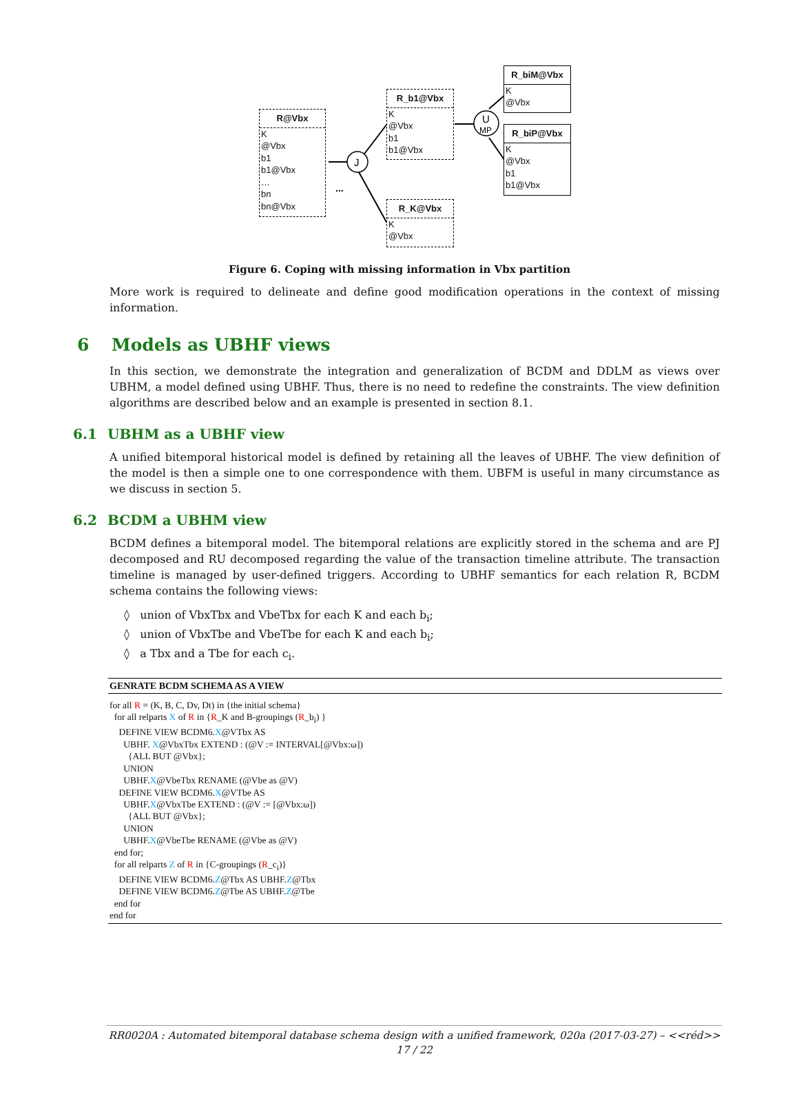J
U
MP
...
R@Vbx
K
@Vbx
b1
b1@Vbx
…
bn
bn@Vbx
R_b1@Vbx
K
@Vbx
b1
b1@Vbx
R_K@Vbx
K
@Vbx
R_biM@Vbx
K
@Vbx
R_biP@Vbx
K
@Vbx
b1
b1@Vbx
Figure 6. Coping with missing information in Vbx partition
More work is required to delineate and define good modification operations in the context of missing information.
6 Models as UBHF views
In this section, we demonstrate the integration and generalization of BCDM and DDLM as views over UBHM, a model defined using UBHF. Thus, there is no need to redefine the constraints. The view definition algorithms are described below and an example is presented in section 8.1.
6.1 UBHM as a UBHF view
A unified bitemporal historical model is defined by retaining all the leaves of UBHF. The view definition of the model is then a simple one to one correspondence with them. UBFM is useful in many circumstance as we discuss in section 5.
6.2 BCDM a UBHM view
BCDM defines a bitemporal model. The bitemporal relations are explicitly stored in the schema and are PJ decomposed and RU decomposed regarding the value of the transaction timeline attribute. The transaction timeline is managed by user-defined triggers. According to UBHF semantics for each relation R, BCDM schema contains the following views:
◊ union of VbxTbx and VbeTbx for each K and each b<sub>i</sub>;
◊ union of VbxTbe and VbeTbe for each K and each b<sub>i</sub>;
◊ a Tbx and a Tbe for each c<sub>i</sub>.
GENRATE BCDM SCHEMA AS A VIEW
for all R = (K, B, C, Dv, Dt) in {the initial schema}
for all relparts X of R in {R_K and B-groupings (R_b<sub>i</sub>) }
DEFINE VIEW BCDM6.X@VTbx AS
UBHF. X@VbxTbx EXTEND : (@V := INTERVAL[@Vbx:ω])
{ALL BUT @Vbx};
UNION
UBHF.X@VbeTbx RENAME (@Vbe as @V)
DEFINE VIEW BCDM6.X@VTbe AS
UBHF.X@VbxTbe EXTEND : (@V := [@Vbx:ω])
{ALL BUT @Vbx};
UNION
UBHF.X@VbeTbe RENAME (@Vbe as @V)
end for;
for all relparts Z of R in {C-groupings (R_c<sub>i</sub>)}
DEFINE VIEW BCDM6.Z@Tbx AS UBHF.Z@Tbx
DEFINE VIEW BCDM6.Z@Tbe AS UBHF.Z@Tbe
end for
end for
RR0020A : Automated bitemporal database schema design with a unified framework, 020a (2017-03-27) – <<réd>>
17 / 22